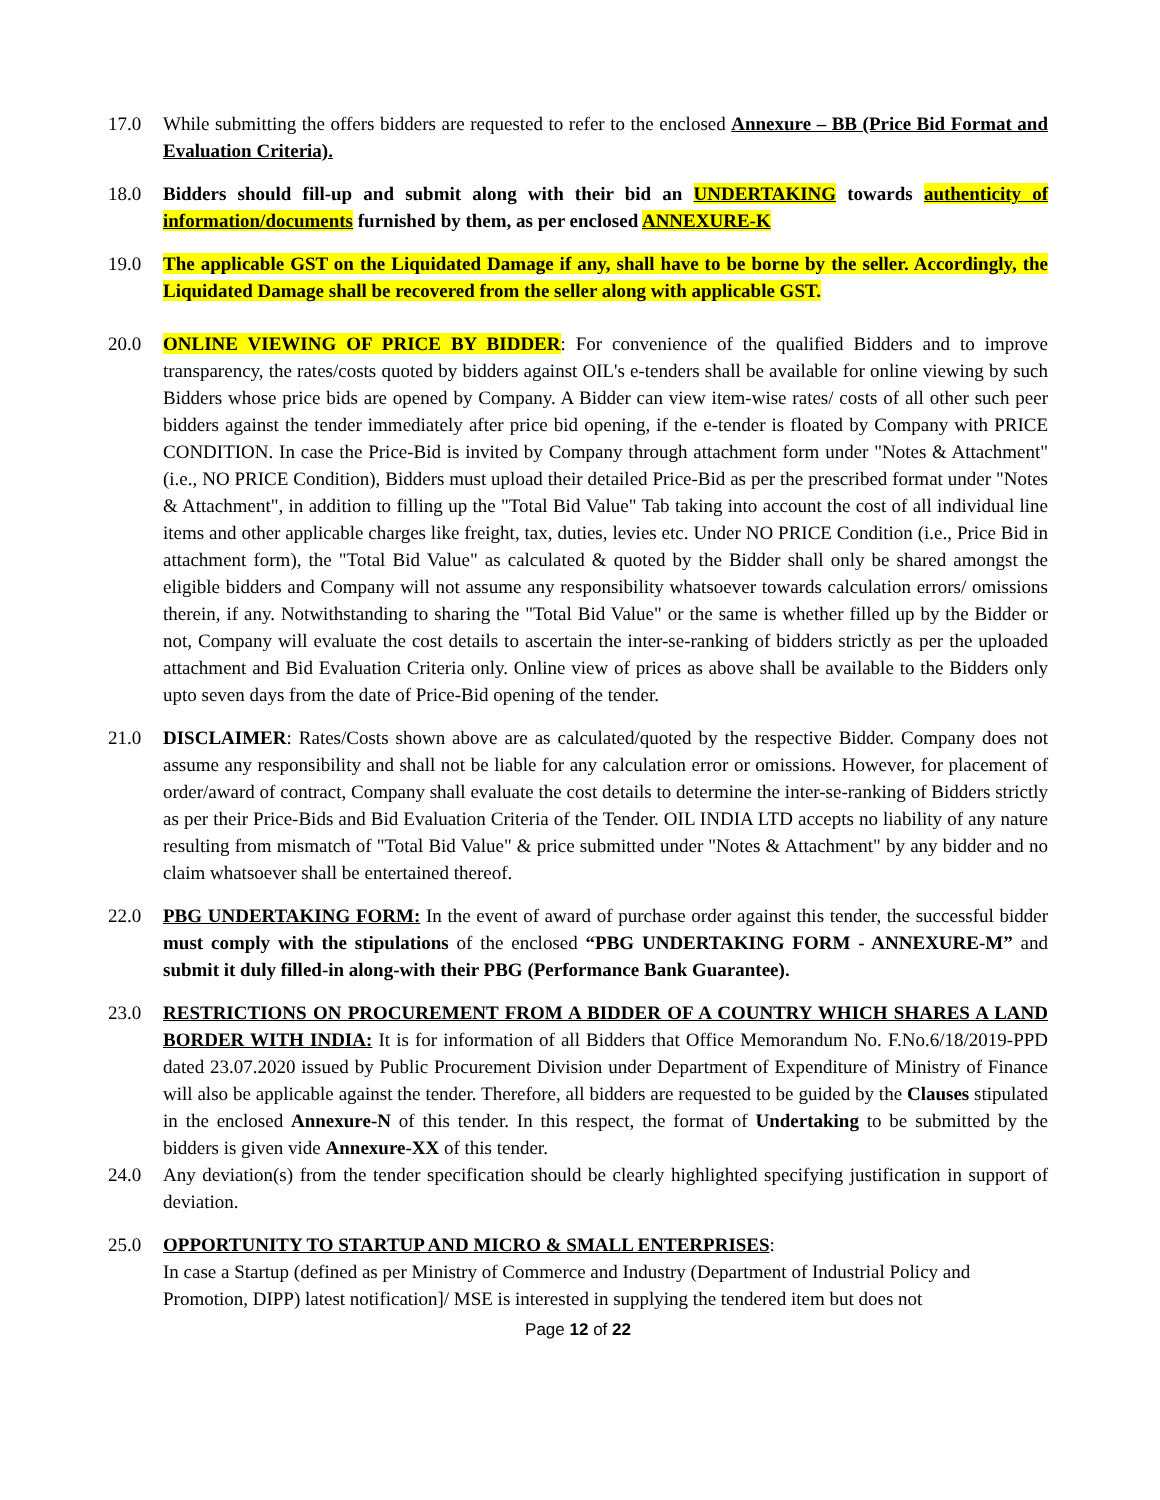17.0 While submitting the offers bidders are requested to refer to the enclosed Annexure – BB (Price Bid Format and Evaluation Criteria).
18.0 Bidders should fill-up and submit along with their bid an UNDERTAKING towards authenticity of information/documents furnished by them, as per enclosed ANNEXURE-K
19.0 The applicable GST on the Liquidated Damage if any, shall have to be borne by the seller. Accordingly, the Liquidated Damage shall be recovered from the seller along with applicable GST.
20.0 ONLINE VIEWING OF PRICE BY BIDDER: For convenience of the qualified Bidders and to improve transparency, the rates/costs quoted by bidders against OIL's e-tenders shall be available for online viewing by such Bidders whose price bids are opened by Company. A Bidder can view item-wise rates/ costs of all other such peer bidders against the tender immediately after price bid opening, if the e-tender is floated by Company with PRICE CONDITION. In case the Price-Bid is invited by Company through attachment form under "Notes & Attachment" (i.e., NO PRICE Condition), Bidders must upload their detailed Price-Bid as per the prescribed format under "Notes & Attachment", in addition to filling up the "Total Bid Value" Tab taking into account the cost of all individual line items and other applicable charges like freight, tax, duties, levies etc. Under NO PRICE Condition (i.e., Price Bid in attachment form), the "Total Bid Value" as calculated & quoted by the Bidder shall only be shared amongst the eligible bidders and Company will not assume any responsibility whatsoever towards calculation errors/ omissions therein, if any. Notwithstanding to sharing the "Total Bid Value" or the same is whether filled up by the Bidder or not, Company will evaluate the cost details to ascertain the inter-se-ranking of bidders strictly as per the uploaded attachment and Bid Evaluation Criteria only. Online view of prices as above shall be available to the Bidders only upto seven days from the date of Price-Bid opening of the tender.
21.0 DISCLAIMER: Rates/Costs shown above are as calculated/quoted by the respective Bidder. Company does not assume any responsibility and shall not be liable for any calculation error or omissions. However, for placement of order/award of contract, Company shall evaluate the cost details to determine the inter-se-ranking of Bidders strictly as per their Price-Bids and Bid Evaluation Criteria of the Tender. OIL INDIA LTD accepts no liability of any nature resulting from mismatch of "Total Bid Value" & price submitted under "Notes & Attachment" by any bidder and no claim whatsoever shall be entertained thereof.
22.0 PBG UNDERTAKING FORM: In the event of award of purchase order against this tender, the successful bidder must comply with the stipulations of the enclosed “PBG UNDERTAKING FORM - ANNEXURE-M” and submit it duly filled-in along-with their PBG (Performance Bank Guarantee).
23.0 RESTRICTIONS ON PROCUREMENT FROM A BIDDER OF A COUNTRY WHICH SHARES A LAND BORDER WITH INDIA: It is for information of all Bidders that Office Memorandum No. F.No.6/18/2019-PPD dated 23.07.2020 issued by Public Procurement Division under Department of Expenditure of Ministry of Finance will also be applicable against the tender. Therefore, all bidders are requested to be guided by the Clauses stipulated in the enclosed Annexure-N of this tender. In this respect, the format of Undertaking to be submitted by the bidders is given vide Annexure-XX of this tender.
24.0 Any deviation(s) from the tender specification should be clearly highlighted specifying justification in support of deviation.
25.0 OPPORTUNITY TO STARTUP AND MICRO & SMALL ENTERPRISES:
In case a Startup (defined as per Ministry of Commerce and Industry (Department of Industrial Policy and Promotion, DIPP) latest notification]/ MSE is interested in supplying the tendered item but does not
Page 12 of 22